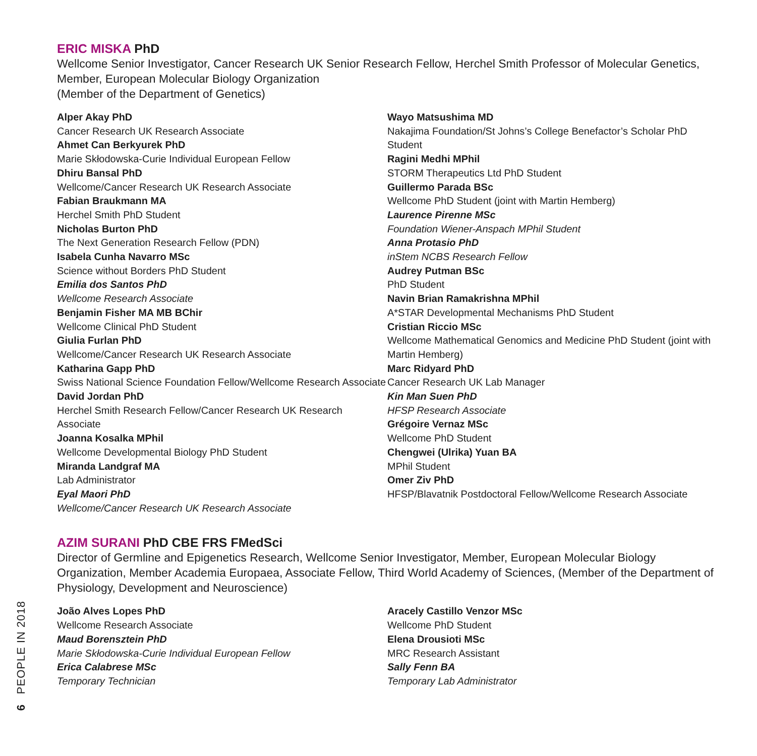ERIC MISKA PhD
Wellcome Senior Investigator, Cancer Research UK Senior Research Fellow, Herchel Smith Professor of Molecular Genetics, Member, European Molecular Biology Organization
(Member of the Department of Genetics)
Alper Akay PhD
Cancer Research UK Research Associate
Ahmet Can Berkyurek PhD
Marie Skłodowska-Curie Individual European Fellow
Dhiru Bansal PhD
Wellcome/Cancer Research UK Research Associate
Fabian Braukmann MA
Herchel Smith PhD Student
Nicholas Burton PhD
The Next Generation Research Fellow (PDN)
Isabela Cunha Navarro MSc
Science without Borders PhD Student
Emilia dos Santos PhD
Wellcome Research Associate
Benjamin Fisher MA MB BChir
Wellcome Clinical PhD Student
Giulia Furlan PhD
Wellcome/Cancer Research UK Research Associate
Katharina Gapp PhD
Swiss National Science Foundation Fellow/Wellcome Research Associate
David Jordan PhD
Herchel Smith Research Fellow/Cancer Research UK Research Associate
Joanna Kosalka MPhil
Wellcome Developmental Biology PhD Student
Miranda Landgraf MA
Lab Administrator
Eyal Maori PhD
Wellcome/Cancer Research UK Research Associate
Wayo Matsushima MD
Nakajima Foundation/St Johns’s College Benefactor’s Scholar PhD Student
Ragini Medhi MPhil
STORM Therapeutics Ltd PhD Student
Guillermo Parada BSc
Wellcome PhD Student (joint with Martin Hemberg)
Laurence Pirenne MSc
Foundation Wiener-Anspach MPhil Student
Anna Protasio PhD
inStem NCBS Research Fellow
Audrey Putman BSc
PhD Student
Navin Brian Ramakrishna MPhil
A*STAR Developmental Mechanisms PhD Student
Cristian Riccio MSc
Wellcome Mathematical Genomics and Medicine PhD Student (joint with Martin Hemberg)
Marc Ridyard PhD
Cancer Research UK Lab Manager
Kin Man Suen PhD
HFSP Research Associate
Grégoire Vernaz MSc
Wellcome PhD Student
Chengwei (Ulrika) Yuan BA
MPhil Student
Omer Ziv PhD
HFSP/Blavatnik Postdoctoral Fellow/Wellcome Research Associate
AZIM SURANI PhD CBE FRS FMedSci
Director of Germline and Epigenetics Research, Wellcome Senior Investigator, Member, European Molecular Biology Organization, Member Academia Europaea, Associate Fellow, Third World Academy of Sciences, (Member of the Department of Physiology, Development and Neuroscience)
João Alves Lopes PhD
Wellcome Research Associate
Maud Borensztein PhD
Marie Skłodowska-Curie Individual European Fellow
Erica Calabrese MSc
Temporary Technician
Aracely Castillo Venzor MSc
Wellcome PhD Student
Elena Drousioti MSc
MRC Research Assistant
Sally Fenn BA
Temporary Lab Administrator
PEOPLE IN 2018
6